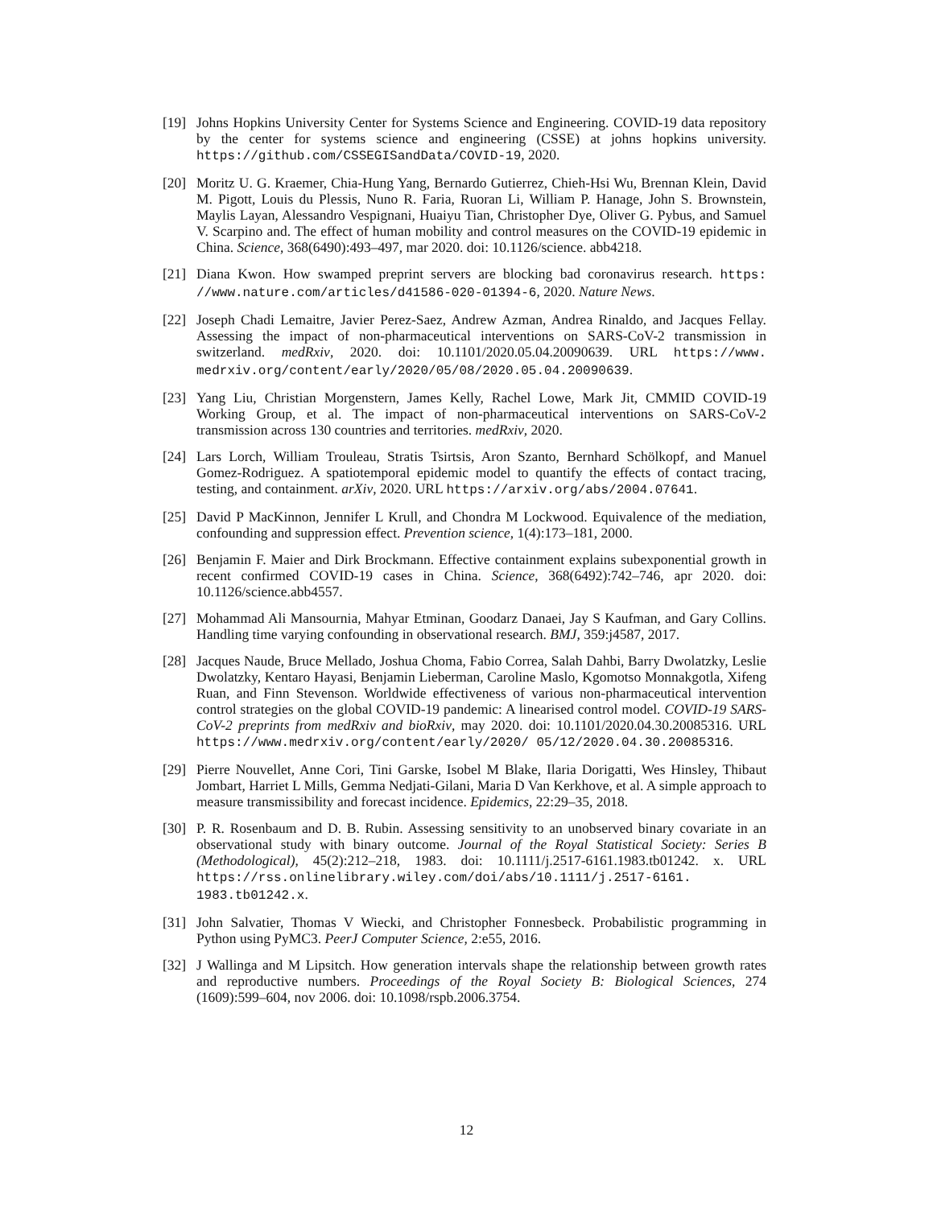[19] Johns Hopkins University Center for Systems Science and Engineering. COVID-19 data repository by the center for systems science and engineering (CSSE) at johns hopkins university. https://github.com/CSSEGISandData/COVID-19, 2020.
[20] Moritz U. G. Kraemer, Chia-Hung Yang, Bernardo Gutierrez, Chieh-Hsi Wu, Brennan Klein, David M. Pigott, Louis du Plessis, Nuno R. Faria, Ruoran Li, William P. Hanage, John S. Brownstein, Maylis Layan, Alessandro Vespignani, Huaiyu Tian, Christopher Dye, Oliver G. Pybus, and Samuel V. Scarpino and. The effect of human mobility and control measures on the COVID-19 epidemic in China. Science, 368(6490):493–497, mar 2020. doi: 10.1126/science. abb4218.
[21] Diana Kwon. How swamped preprint servers are blocking bad coronavirus research. https: //www.nature.com/articles/d41586-020-01394-6, 2020. Nature News.
[22] Joseph Chadi Lemaitre, Javier Perez-Saez, Andrew Azman, Andrea Rinaldo, and Jacques Fellay. Assessing the impact of non-pharmaceutical interventions on SARS-CoV-2 transmission in switzerland. medRxiv, 2020. doi: 10.1101/2020.05.04.20090639. URL https://www. medrxiv.org/content/early/2020/05/08/2020.05.04.20090639.
[23] Yang Liu, Christian Morgenstern, James Kelly, Rachel Lowe, Mark Jit, CMMID COVID-19 Working Group, et al. The impact of non-pharmaceutical interventions on SARS-CoV-2 transmission across 130 countries and territories. medRxiv, 2020.
[24] Lars Lorch, William Trouleau, Stratis Tsirtsis, Aron Szanto, Bernhard Schölkopf, and Manuel Gomez-Rodriguez. A spatiotemporal epidemic model to quantify the effects of contact tracing, testing, and containment. arXiv, 2020. URL https://arxiv.org/abs/2004.07641.
[25] David P MacKinnon, Jennifer L Krull, and Chondra M Lockwood. Equivalence of the mediation, confounding and suppression effect. Prevention science, 1(4):173–181, 2000.
[26] Benjamin F. Maier and Dirk Brockmann. Effective containment explains subexponential growth in recent confirmed COVID-19 cases in China. Science, 368(6492):742–746, apr 2020. doi: 10.1126/science.abb4557.
[27] Mohammad Ali Mansournia, Mahyar Etminan, Goodarz Danaei, Jay S Kaufman, and Gary Collins. Handling time varying confounding in observational research. BMJ, 359:j4587, 2017.
[28] Jacques Naude, Bruce Mellado, Joshua Choma, Fabio Correa, Salah Dahbi, Barry Dwolatzky, Leslie Dwolatzky, Kentaro Hayasi, Benjamin Lieberman, Caroline Maslo, Kgomotso Monnakgotla, Xifeng Ruan, and Finn Stevenson. Worldwide effectiveness of various non-pharmaceutical intervention control strategies on the global COVID-19 pandemic: A linearised control model. COVID-19 SARS-CoV-2 preprints from medRxiv and bioRxiv, may 2020. doi: 10.1101/2020.04.30.20085316. URL https://www.medrxiv.org/content/early/2020/ 05/12/2020.04.30.20085316.
[29] Pierre Nouvellet, Anne Cori, Tini Garske, Isobel M Blake, Ilaria Dorigatti, Wes Hinsley, Thibaut Jombart, Harriet L Mills, Gemma Nedjati-Gilani, Maria D Van Kerkhove, et al. A simple approach to measure transmissibility and forecast incidence. Epidemics, 22:29–35, 2018.
[30] P. R. Rosenbaum and D. B. Rubin. Assessing sensitivity to an unobserved binary covariate in an observational study with binary outcome. Journal of the Royal Statistical Society: Series B (Methodological), 45(2):212–218, 1983. doi: 10.1111/j.2517-6161.1983.tb01242. x. URL https://rss.onlinelibrary.wiley.com/doi/abs/10.1111/j.2517-6161. 1983.tb01242.x.
[31] John Salvatier, Thomas V Wiecki, and Christopher Fonnesbeck. Probabilistic programming in Python using PyMC3. PeerJ Computer Science, 2:e55, 2016.
[32] J Wallinga and M Lipsitch. How generation intervals shape the relationship between growth rates and reproductive numbers. Proceedings of the Royal Society B: Biological Sciences, 274 (1609):599–604, nov 2006. doi: 10.1098/rspb.2006.3754.
12